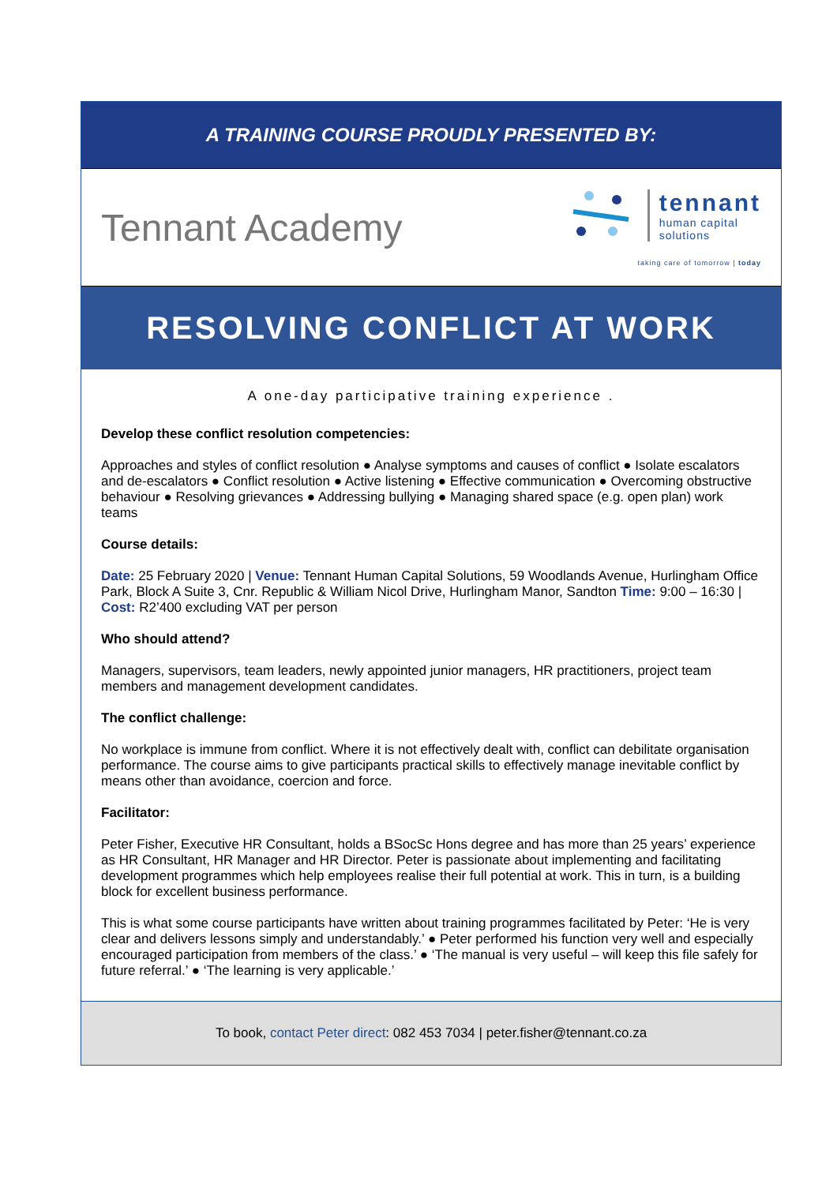A TRAINING COURSE PROUDLY PRESENTED BY:
Tennant Academy
tennant
human capital
solutions
taking care of tomorrow | today
RESOLVING CONFLICT AT WORK
A one-day participative training experience .
Develop these conflict resolution competencies:
Approaches and styles of conflict resolution ● Analyse symptoms and causes of conflict ● Isolate escalators and de-escalators ● Conflict resolution ● Active listening ● Effective communication ● Overcoming obstructive behaviour ● Resolving grievances ● Addressing bullying ● Managing shared space (e.g. open plan) work teams
Course details:
Date: 25 February 2020 | Venue: Tennant Human Capital Solutions, 59 Woodlands Avenue, Hurlingham Office Park, Block A Suite 3, Cnr. Republic & William Nicol Drive, Hurlingham Manor, Sandton Time: 9:00 – 16:30 | Cost: R2’400 excluding VAT per person
Who should attend?
Managers, supervisors, team leaders, newly appointed junior managers, HR practitioners, project team members and management development candidates.
The conflict challenge:
No workplace is immune from conflict. Where it is not effectively dealt with, conflict can debilitate organisation performance. The course aims to give participants practical skills to effectively manage inevitable conflict by means other than avoidance, coercion and force.
Facilitator:
Peter Fisher, Executive HR Consultant, holds a BSocSc Hons degree and has more than 25 years’ experience as HR Consultant, HR Manager and HR Director. Peter is passionate about implementing and facilitating development programmes which help employees realise their full potential at work. This in turn, is a building block for excellent business performance.
This is what some course participants have written about training programmes facilitated by Peter: ‘He is very clear and delivers lessons simply and understandably.’ ● Peter performed his function very well and especially encouraged participation from members of the class.’ ● ‘The manual is very useful – will keep this file safely for future referral.’ ● ‘The learning is very applicable.’
To book, contact Peter direct: 082 453 7034 | peter.fisher@tennant.co.za